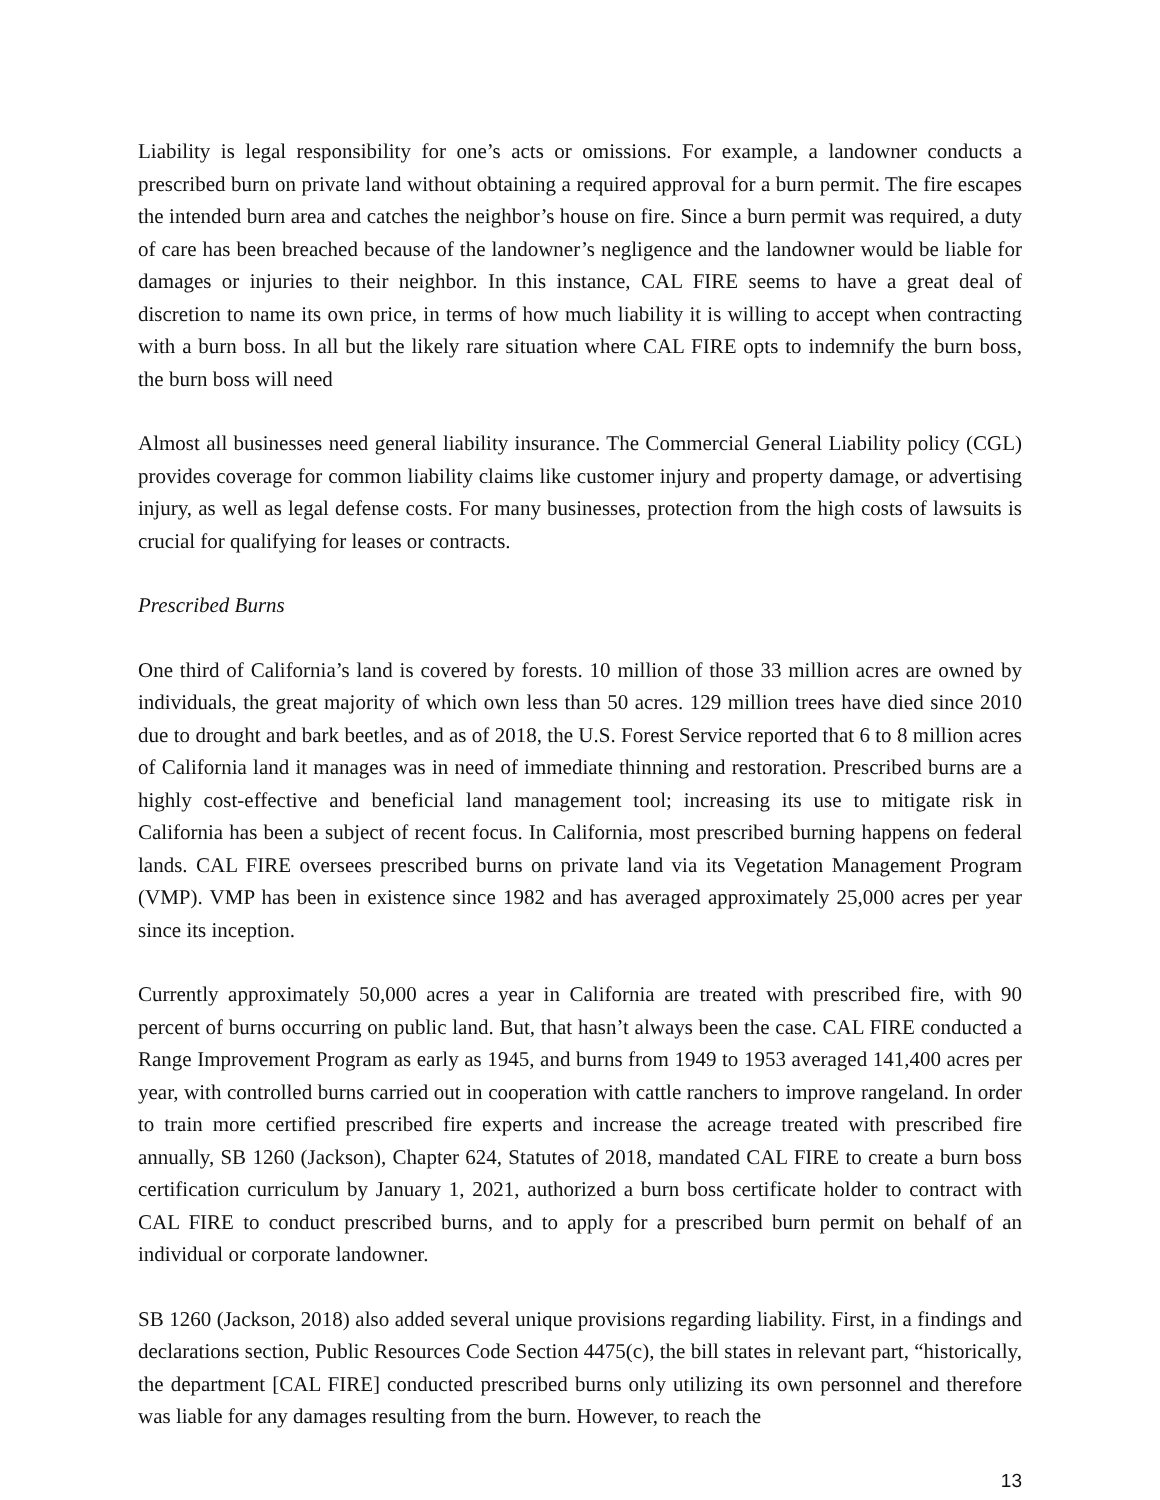Liability is legal responsibility for one’s acts or omissions. For example, a landowner conducts a prescribed burn on private land without obtaining a required approval for a burn permit. The fire escapes the intended burn area and catches the neighbor’s house on fire. Since a burn permit was required, a duty of care has been breached because of the landowner’s negligence and the landowner would be liable for damages or injuries to their neighbor. In this instance, CAL FIRE seems to have a great deal of discretion to name its own price, in terms of how much liability it is willing to accept when contracting with a burn boss. In all but the likely rare situation where CAL FIRE opts to indemnify the burn boss, the burn boss will need
Almost all businesses need general liability insurance. The Commercial General Liability policy (CGL) provides coverage for common liability claims like customer injury and property damage, or advertising injury, as well as legal defense costs. For many businesses, protection from the high costs of lawsuits is crucial for qualifying for leases or contracts.
Prescribed Burns
One third of California’s land is covered by forests. 10 million of those 33 million acres are owned by individuals, the great majority of which own less than 50 acres. 129 million trees have died since 2010 due to drought and bark beetles, and as of 2018, the U.S. Forest Service reported that 6 to 8 million acres of California land it manages was in need of immediate thinning and restoration. Prescribed burns are a highly cost-effective and beneficial land management tool; increasing its use to mitigate risk in California has been a subject of recent focus. In California, most prescribed burning happens on federal lands. CAL FIRE oversees prescribed burns on private land via its Vegetation Management Program (VMP). VMP has been in existence since 1982 and has averaged approximately 25,000 acres per year since its inception.
Currently approximately 50,000 acres a year in California are treated with prescribed fire, with 90 percent of burns occurring on public land. But, that hasn’t always been the case. CAL FIRE conducted a Range Improvement Program as early as 1945, and burns from 1949 to 1953 averaged 141,400 acres per year, with controlled burns carried out in cooperation with cattle ranchers to improve rangeland. In order to train more certified prescribed fire experts and increase the acreage treated with prescribed fire annually, SB 1260 (Jackson), Chapter 624, Statutes of 2018, mandated CAL FIRE to create a burn boss certification curriculum by January 1, 2021, authorized a burn boss certificate holder to contract with CAL FIRE to conduct prescribed burns, and to apply for a prescribed burn permit on behalf of an individual or corporate landowner.
SB 1260 (Jackson, 2018) also added several unique provisions regarding liability. First, in a findings and declarations section, Public Resources Code Section 4475(c), the bill states in relevant part, “historically, the department [CAL FIRE] conducted prescribed burns only utilizing its own personnel and therefore was liable for any damages resulting from the burn. However, to reach the
13